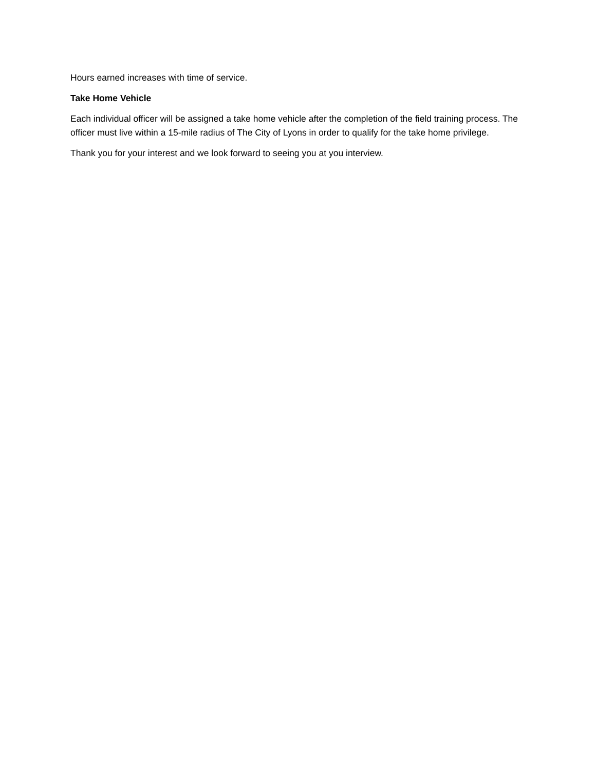Hours earned increases with time of service.
Take Home Vehicle
Each individual officer will be assigned a take home vehicle after the completion of the field training process. The officer must live within a 15-mile radius of The City of Lyons in order to qualify for the take home privilege.
Thank you for your interest and we look forward to seeing you at you interview.